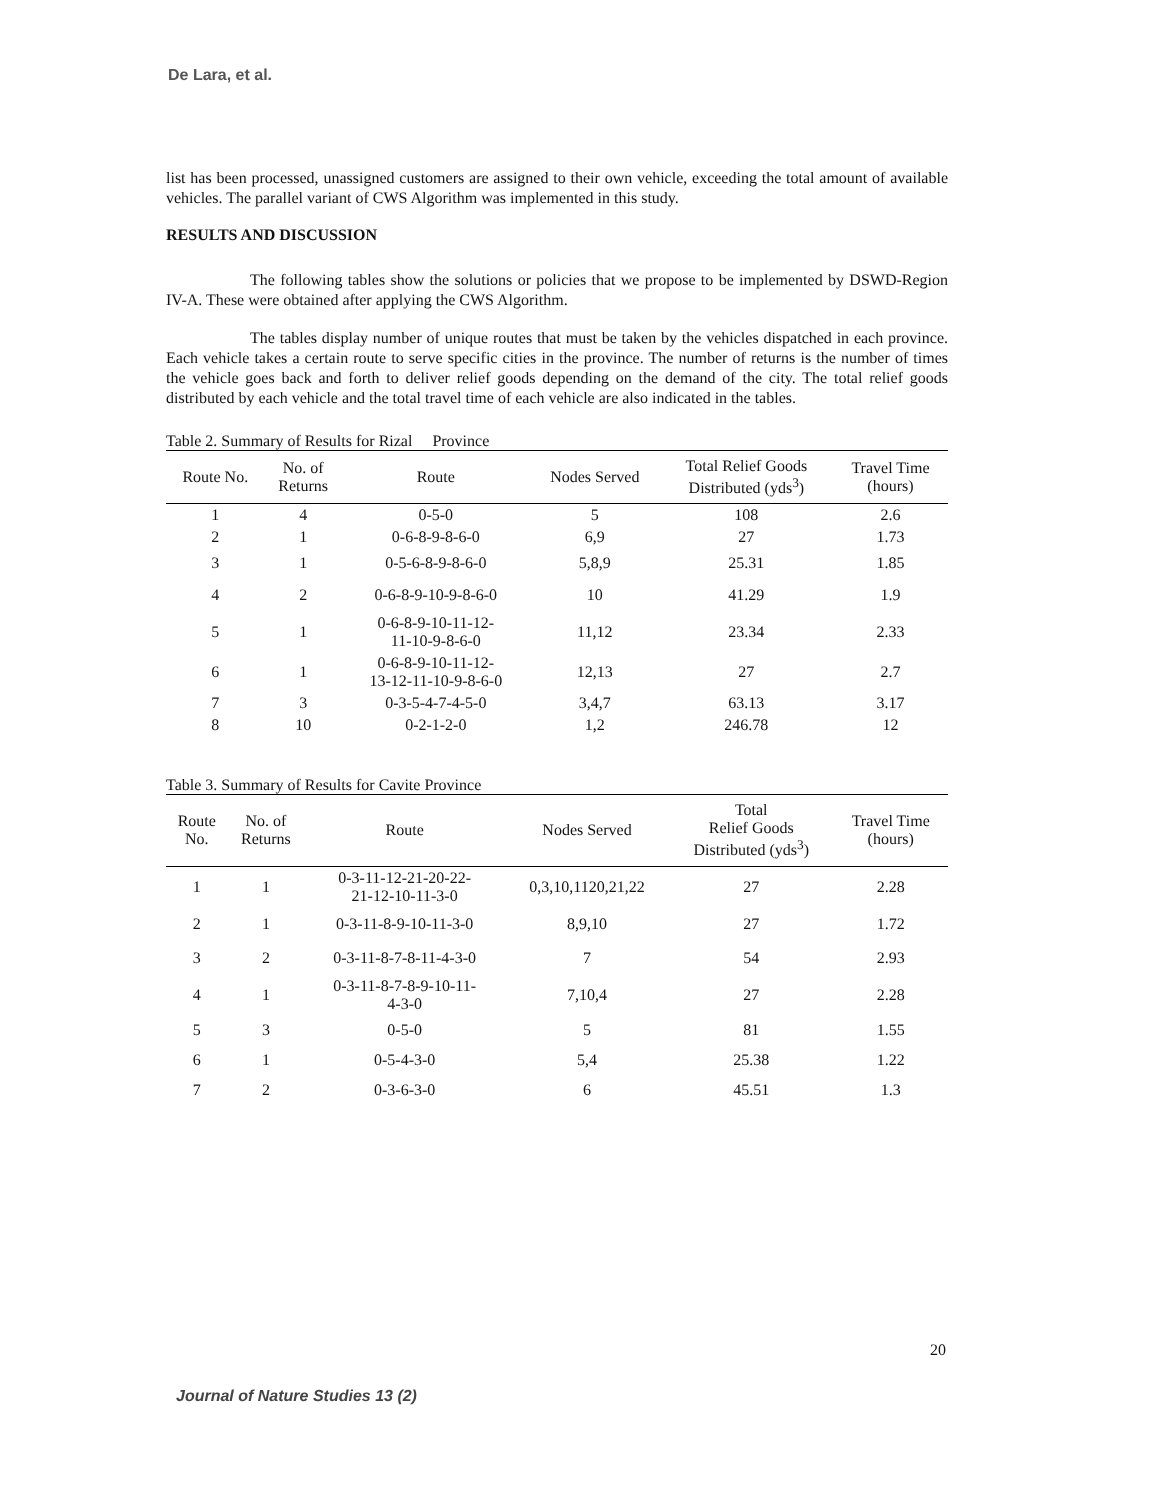De Lara, et al.
list has been processed, unassigned customers are assigned to their own vehicle, exceeding the total amount of available vehicles. The parallel variant of CWS Algorithm was implemented in this study.
RESULTS AND DISCUSSION
The following tables show the solutions or policies that we propose to be implemented by DSWD-Region IV-A. These were obtained after applying the CWS Algorithm.
The tables display number of unique routes that must be taken by the vehicles dispatched in each province. Each vehicle takes a certain route to serve specific cities in the province. The number of returns is the number of times the vehicle goes back and forth to deliver relief goods depending on the demand of the city. The total relief goods distributed by each vehicle and the total travel time of each vehicle are also indicated in the tables.
Table 2. Summary of Results for Rizal Province
| Route No. | No. of Returns | Route | Nodes Served | Total Relief Goods Distributed (yds<sup>3</sup>) | Travel Time (hours) |
| --- | --- | --- | --- | --- | --- |
| 1 | 4 | 0-5-0 | 5 | 108 | 2.6 |
| 2 | 1 | 0-6-8-9-8-6-0 | 6,9 | 27 | 1.73 |
| 3 | 1 | 0-5-6-8-9-8-6-0 | 5,8,9 | 25.31 | 1.85 |
| 4 | 2 | 0-6-8-9-10-9-8-6-0 | 10 | 41.29 | 1.9 |
| 5 | 1 | 0-6-8-9-10-11-12- 11-10-9-8-6-0 | 11,12 | 23.34 | 2.33 |
| 6 | 1 | 0-6-8-9-10-11-12- 13-12-11-10-9-8-6-0 | 12,13 | 27 | 2.7 |
| 7 | 3 | 0-3-5-4-7-4-5-0 | 3,4,7 | 63.13 | 3.17 |
| 8 | 10 | 0-2-1-2-0 | 1,2 | 246.78 | 12 |
Table 3. Summary of Results for Cavite Province
| Route No. | No. of Returns | Route | Nodes Served | Total Relief Goods Distributed (yds<sup>3</sup>) | Travel Time (hours) |
| --- | --- | --- | --- | --- | --- |
| 1 | 1 | 0-3-11-12-21-20-22- 21-12-10-11-3-0 | 0,3,10,1120,21,22 | 27 | 2.28 |
| 2 | 1 | 0-3-11-8-9-10-11-3-0 | 8,9,10 | 27 | 1.72 |
| 3 | 2 | 0-3-11-8-7-8-11-4-3-0 | 7 | 54 | 2.93 |
| 4 | 1 | 0-3-11-8-7-8-9-10-11- 4-3-0 | 7,10,4 | 27 | 2.28 |
| 5 | 3 | 0-5-0 | 5 | 81 | 1.55 |
| 6 | 1 | 0-5-4-3-0 | 5,4 | 25.38 | 1.22 |
| 7 | 2 | 0-3-6-3-0 | 6 | 45.51 | 1.3 |
20
Journal of Nature Studies 13 (2)